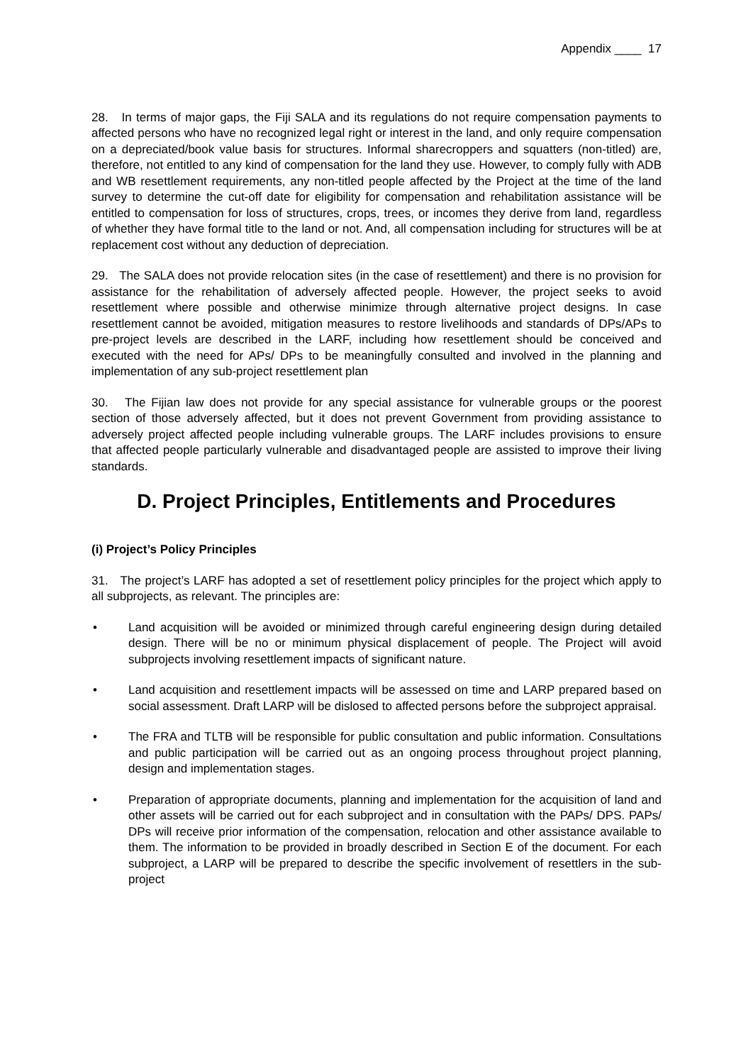Appendix ____ 17
28. In terms of major gaps, the Fiji SALA and its regulations do not require compensation payments to affected persons who have no recognized legal right or interest in the land, and only require compensation on a depreciated/book value basis for structures. Informal sharecroppers and squatters (non-titled) are, therefore, not entitled to any kind of compensation for the land they use. However, to comply fully with ADB and WB resettlement requirements, any non-titled people affected by the Project at the time of the land survey to determine the cut-off date for eligibility for compensation and rehabilitation assistance will be entitled to compensation for loss of structures, crops, trees, or incomes they derive from land, regardless of whether they have formal title to the land or not. And, all compensation including for structures will be at replacement cost without any deduction of depreciation.
29. The SALA does not provide relocation sites (in the case of resettlement) and there is no provision for assistance for the rehabilitation of adversely affected people. However, the project seeks to avoid resettlement where possible and otherwise minimize through alternative project designs. In case resettlement cannot be avoided, mitigation measures to restore livelihoods and standards of DPs/APs to pre-project levels are described in the LARF, including how resettlement should be conceived and executed with the need for APs/ DPs to be meaningfully consulted and involved in the planning and implementation of any sub-project resettlement plan
30. The Fijian law does not provide for any special assistance for vulnerable groups or the poorest section of those adversely affected, but it does not prevent Government from providing assistance to adversely project affected people including vulnerable groups. The LARF includes provisions to ensure that affected people particularly vulnerable and disadvantaged people are assisted to improve their living standards.
D. Project Principles, Entitlements and Procedures
(i) Project’s Policy Principles
31. The project’s LARF has adopted a set of resettlement policy principles for the project which apply to all subprojects, as relevant. The principles are:
• Land acquisition will be avoided or minimized through careful engineering design during detailed design. There will be no or minimum physical displacement of people. The Project will avoid subprojects involving resettlement impacts of significant nature.
• Land acquisition and resettlement impacts will be assessed on time and LARP prepared based on social assessment. Draft LARP will be dislosed to affected persons before the subproject appraisal.
• The FRA and TLTB will be responsible for public consultation and public information. Consultations and public participation will be carried out as an ongoing process throughout project planning, design and implementation stages.
• Preparation of appropriate documents, planning and implementation for the acquisition of land and other assets will be carried out for each subproject and in consultation with the PAPs/ DPS. PAPs/ DPs will receive prior information of the compensation, relocation and other assistance available to them. The information to be provided in broadly described in Section E of the document. For each subproject, a LARP will be prepared to describe the specific involvement of resettlers in the sub-project